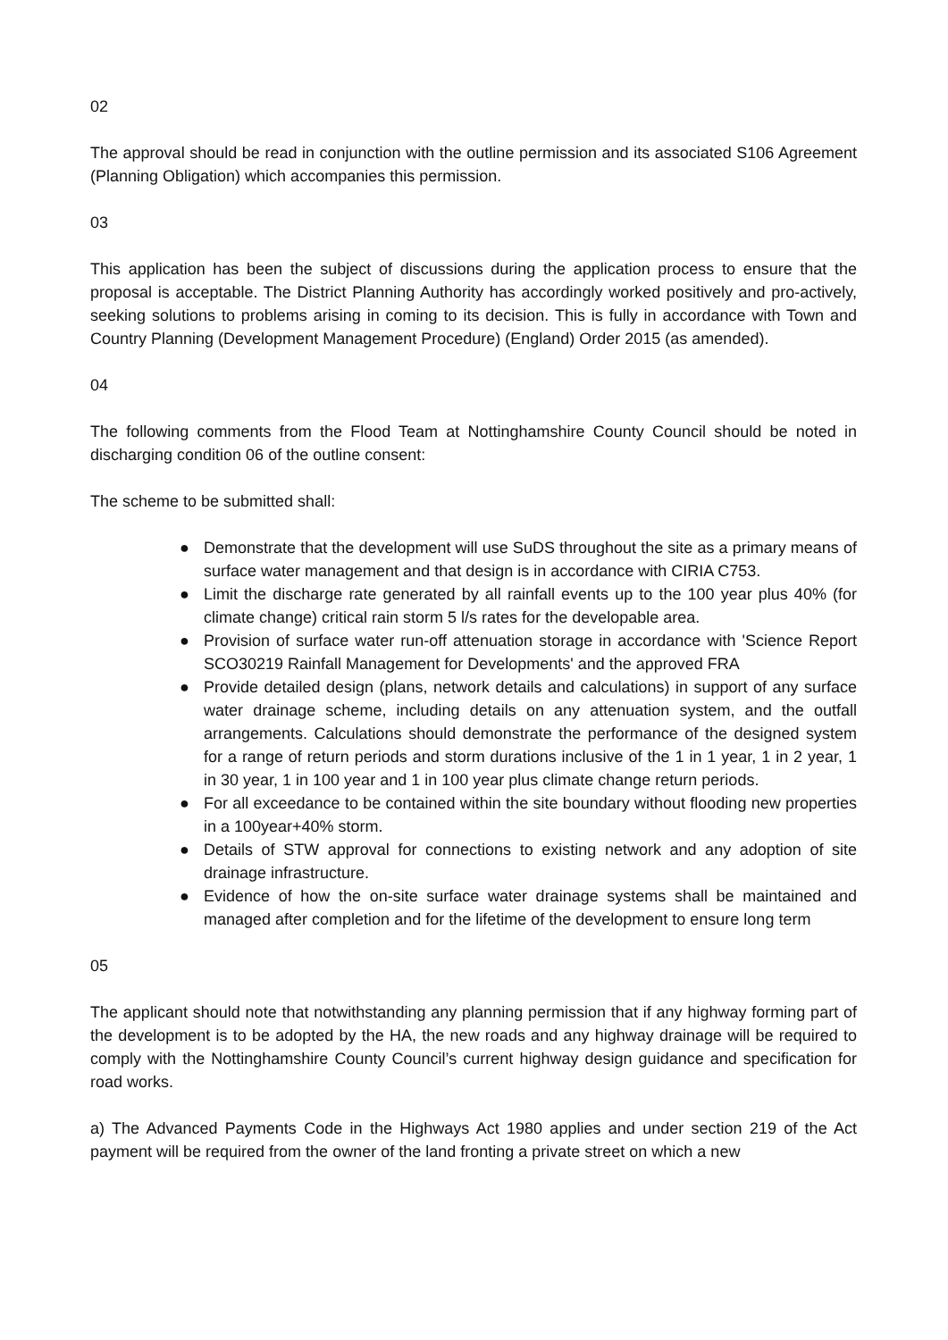02
The approval should be read in conjunction with the outline permission and its associated S106 Agreement (Planning Obligation) which accompanies this permission.
03
This application has been the subject of discussions during the application process to ensure that the proposal is acceptable. The District Planning Authority has accordingly worked positively and pro-actively, seeking solutions to problems arising in coming to its decision. This is fully in accordance with Town and Country Planning (Development Management Procedure) (England) Order 2015 (as amended).
04
The following comments from the Flood Team at Nottinghamshire County Council should be noted in discharging condition 06 of the outline consent:
The scheme to be submitted shall:
● Demonstrate that the development will use SuDS throughout the site as a primary means of surface water management and that design is in accordance with CIRIA C753.
● Limit the discharge rate generated by all rainfall events up to the 100 year plus 40% (for climate change) critical rain storm 5 l/s rates for the developable area.
● Provision of surface water run-off attenuation storage in accordance with 'Science Report SCO30219 Rainfall Management for Developments' and the approved FRA
● Provide detailed design (plans, network details and calculations) in support of any surface water drainage scheme, including details on any attenuation system, and the outfall arrangements. Calculations should demonstrate the performance of the designed system for a range of return periods and storm durations inclusive of the 1 in 1 year, 1 in 2 year, 1 in 30 year, 1 in 100 year and 1 in 100 year plus climate change return periods.
● For all exceedance to be contained within the site boundary without flooding new properties in a 100year+40% storm.
● Details of STW approval for connections to existing network and any adoption of site drainage infrastructure.
● Evidence of how the on-site surface water drainage systems shall be maintained and managed after completion and for the lifetime of the development to ensure long term
05
The applicant should note that notwithstanding any planning permission that if any highway forming part of the development is to be adopted by the HA, the new roads and any highway drainage will be required to comply with the Nottinghamshire County Council’s current highway design guidance and specification for road works.
a) The Advanced Payments Code in the Highways Act 1980 applies and under section 219 of the Act payment will be required from the owner of the land fronting a private street on which a new